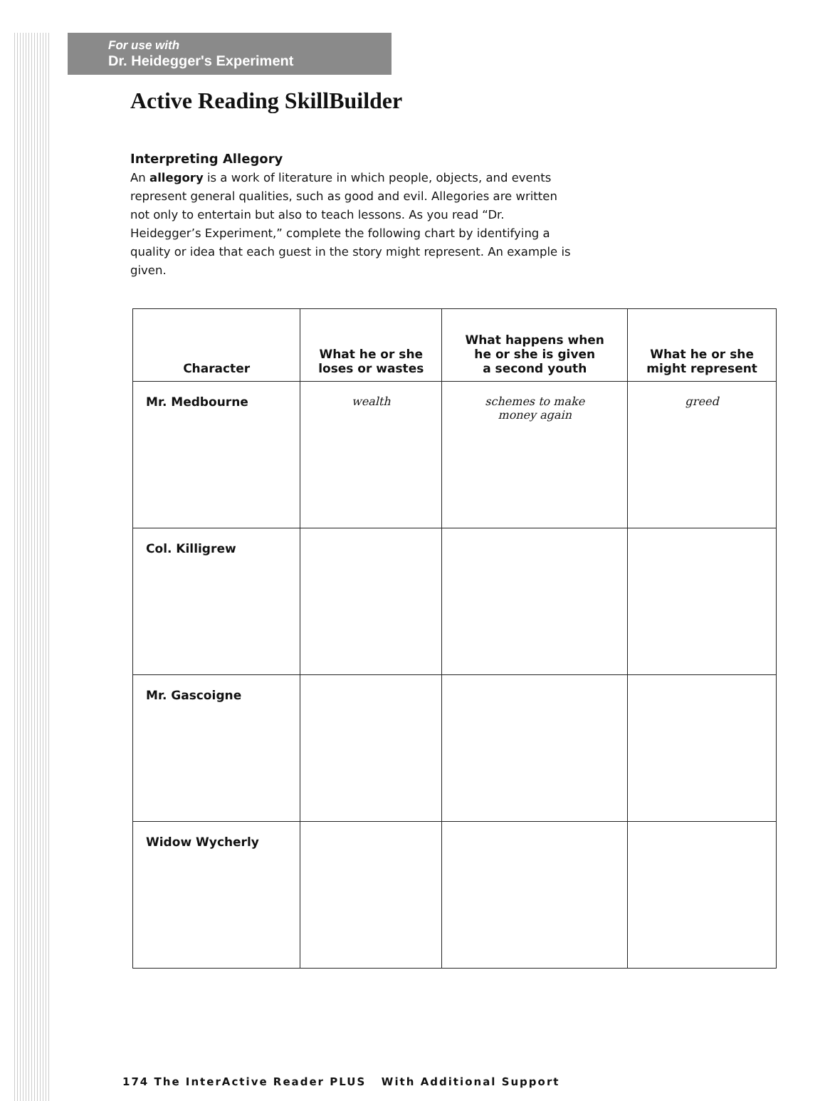For use with
Dr. Heidegger's Experiment
Active Reading SkillBuilder
Interpreting Allegory
An allegory is a work of literature in which people, objects, and events represent general qualities, such as good and evil. Allegories are written not only to entertain but also to teach lessons. As you read “Dr. Heidegger’s Experiment,” complete the following chart by identifying a quality or idea that each guest in the story might represent. An example is given.
| Character | What he or she loses or wastes | What happens when he or she is given a second youth | What he or she might represent |
| --- | --- | --- | --- |
| Mr. Medbourne | wealth | schemes to make money again | greed |
| Col. Killigrew | | | |
| Mr. Gascoigne | | | |
| Widow Wycherly | | | |
174 The InterActive Reader PLUS With Additional Support